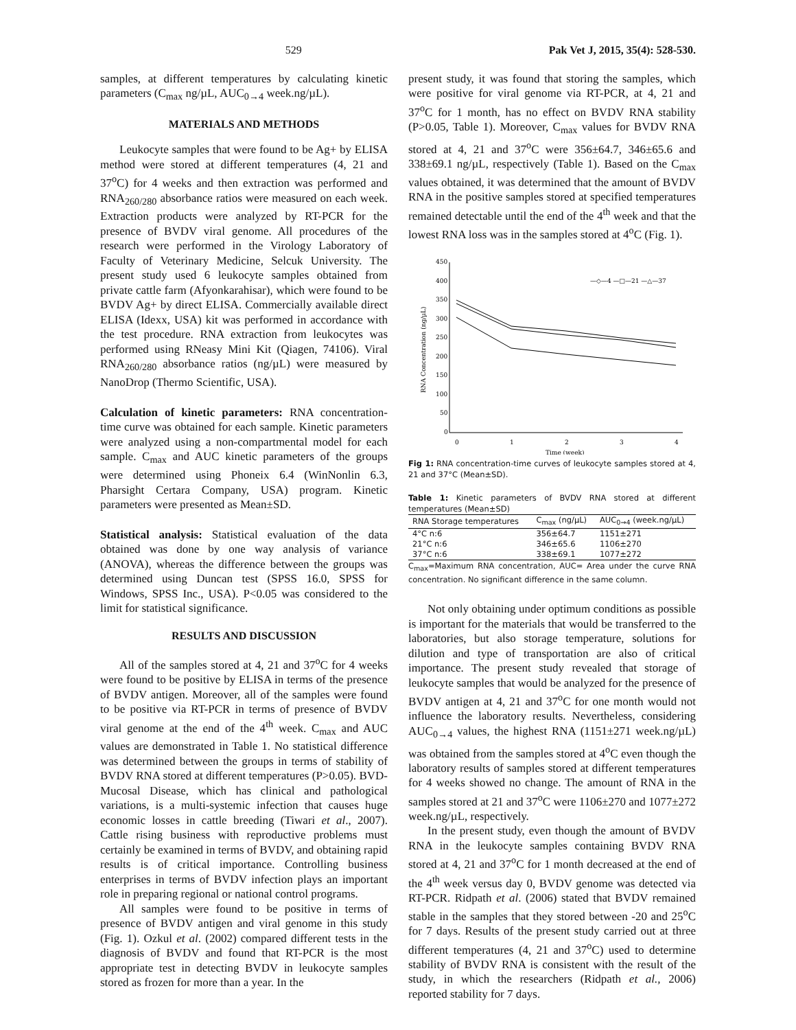529 Pak Vet J, 2015, 35(4): 528-530.
samples, at different temperatures by calculating kinetic parameters (C<sub>max</sub> ng/µL, AUC<sub>0→4</sub> week.ng/µL).
MATERIALS AND METHODS
Leukocyte samples that were found to be Ag+ by ELISA method were stored at different temperatures (4, 21 and 37<sup>o</sup>C) for 4 weeks and then extraction was performed and RNA<sub>260/280</sub> absorbance ratios were measured on each week. Extraction products were analyzed by RT-PCR for the presence of BVDV viral genome. All procedures of the research were performed in the Virology Laboratory of Faculty of Veterinary Medicine, Selcuk University. The present study used 6 leukocyte samples obtained from private cattle farm (Afyonkarahisar), which were found to be BVDV Ag+ by direct ELISA. Commercially available direct ELISA (Idexx, USA) kit was performed in accordance with the test procedure. RNA extraction from leukocytes was performed using RNeasy Mini Kit (Qiagen, 74106). Viral RNA<sub>260/280</sub> absorbance ratios (ng/µL) were measured by NanoDrop (Thermo Scientific, USA).
Calculation of kinetic parameters: RNA concentration-time curve was obtained for each sample. Kinetic parameters were analyzed using a non-compartmental model for each sample. C<sub>max</sub> and AUC kinetic parameters of the groups were determined using Phoneix 6.4 (WinNonlin 6.3, Pharsight Certara Company, USA) program. Kinetic parameters were presented as Mean±SD.
Statistical analysis: Statistical evaluation of the data obtained was done by one way analysis of variance (ANOVA), whereas the difference between the groups was determined using Duncan test (SPSS 16.0, SPSS for Windows, SPSS Inc., USA). P<0.05 was considered to the limit for statistical significance.
RESULTS AND DISCUSSION
All of the samples stored at 4, 21 and 37<sup>o</sup>C for 4 weeks were found to be positive by ELISA in terms of the presence of BVDV antigen. Moreover, all of the samples were found to be positive via RT-PCR in terms of presence of BVDV viral genome at the end of the 4<sup>th</sup> week. C<sub>max</sub> and AUC values are demonstrated in Table 1. No statistical difference was determined between the groups in terms of stability of BVDV RNA stored at different temperatures (P>0.05). BVD-Mucosal Disease, which has clinical and pathological variations, is a multi-systemic infection that causes huge economic losses in cattle breeding (Tiwari et al., 2007). Cattle rising business with reproductive problems must certainly be examined in terms of BVDV, and obtaining rapid results is of critical importance. Controlling business enterprises in terms of BVDV infection plays an important role in preparing regional or national control programs.
All samples were found to be positive in terms of presence of BVDV antigen and viral genome in this study (Fig. 1). Ozkul et al. (2002) compared different tests in the diagnosis of BVDV and found that RT-PCR is the most appropriate test in detecting BVDV in leukocyte samples stored as frozen for more than a year. In the
present study, it was found that storing the samples, which were positive for viral genome via RT-PCR, at 4, 21 and 37<sup>o</sup>C for 1 month, has no effect on BVDV RNA stability (P>0.05, Table 1). Moreover, C<sub>max</sub> values for BVDV RNA stored at 4, 21 and 37<sup>o</sup>C were 356±64.7, 346±65.6 and 338±69.1 ng/µL, respectively (Table 1). Based on the C<sub>max</sub> values obtained, it was determined that the amount of BVDV RNA in the positive samples stored at specified temperatures remained detectable until the end of the 4<sup>th</sup> week and that the lowest RNA loss was in the samples stored at 4<sup>o</sup>C (Fig. 1).
450
400
350
300
250
200
150
100
50
0
0
1
2
3
4
Time (week)
RNA Concentration (ng/µL)
—◇—4 —□—21 —△—37
Fig 1: RNA concentration-time curves of leukocyte samples stored at 4, 21 and 37°C (Mean±SD).
Table 1: Kinetic parameters of BVDV RNA stored at different temperatures (Mean±SD)
| RNA Storage temperatures | C<sub>max</sub> (ng/µL) | AUC<sub>0→4</sub> (week.ng/µL) |
| --- | --- | --- |
| 4°C n:6 | 356±64.7 | 1151±271 |
| 21°C n:6 | 346±65.6 | 1106±270 |
| 37°C n:6 | 338±69.1 | 1077±272 |
C<sub>max</sub>=Maximum RNA concentration, AUC= Area under the curve RNA concentration. No significant difference in the same column.
Not only obtaining under optimum conditions as possible is important for the materials that would be transferred to the laboratories, but also storage temperature, solutions for dilution and type of transportation are also of critical importance. The present study revealed that storage of leukocyte samples that would be analyzed for the presence of BVDV antigen at 4, 21 and 37<sup>o</sup>C for one month would not influence the laboratory results. Nevertheless, considering AUC<sub>0→4</sub> values, the highest RNA (1151±271 week.ng/µL) was obtained from the samples stored at 4<sup>o</sup>C even though the laboratory results of samples stored at different temperatures for 4 weeks showed no change. The amount of RNA in the samples stored at 21 and 37<sup>o</sup>C were 1106±270 and 1077±272 week.ng/µL, respectively.
In the present study, even though the amount of BVDV RNA in the leukocyte samples containing BVDV RNA stored at 4, 21 and 37<sup>o</sup>C for 1 month decreased at the end of the 4<sup>th</sup> week versus day 0, BVDV genome was detected via RT-PCR. Ridpath et al. (2006) stated that BVDV remained stable in the samples that they stored between -20 and 25<sup>o</sup>C for 7 days. Results of the present study carried out at three different temperatures (4, 21 and 37<sup>o</sup>C) used to determine stability of BVDV RNA is consistent with the result of the study, in which the researchers (Ridpath et al., 2006) reported stability for 7 days.